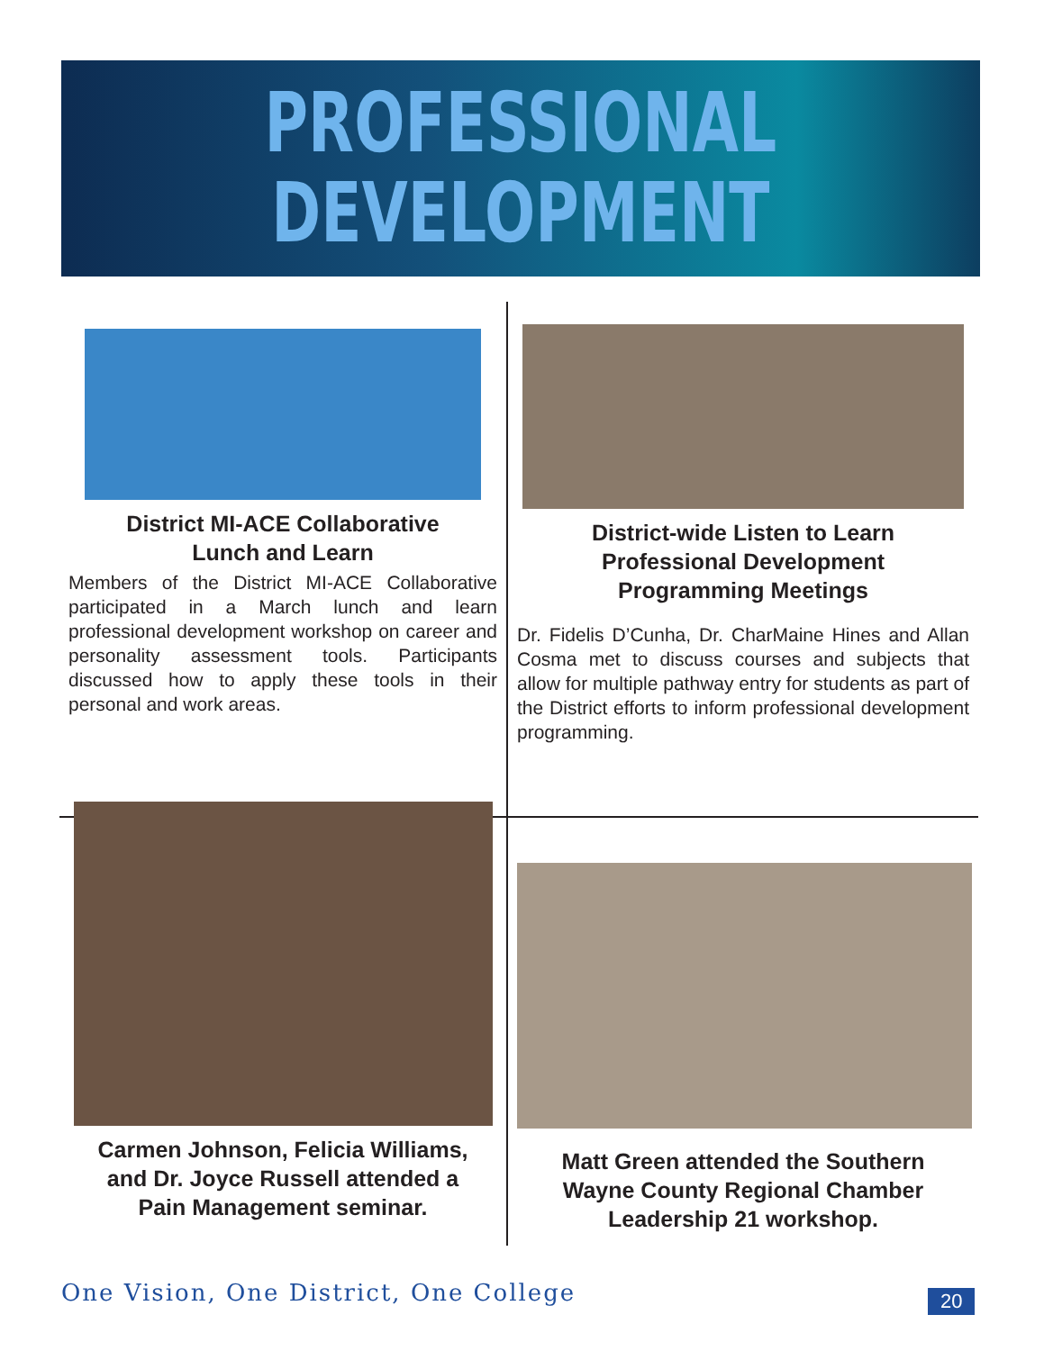PROFESSIONAL
DEVELOPMENT
District MI-ACE Collaborative
Lunch and Learn
Members of the District MI-ACE Collaborative participated in a March lunch and learn professional development workshop on career and personality assessment tools. Participants discussed how to apply these tools in their personal and work areas.
District-wide Listen to Learn
Professional Development
Programming Meetings
Dr. Fidelis D’Cunha, Dr. CharMaine Hines and Allan Cosma met to discuss courses and subjects that allow for multiple pathway entry for students as part of the District efforts to inform professional development programming.
Carmen Johnson, Felicia Williams,
and Dr. Joyce Russell attended a
Pain Management seminar.
Matt Green attended the Southern
Wayne County Regional Chamber
Leadership 21 workshop.
One Vision, One District, One College
20